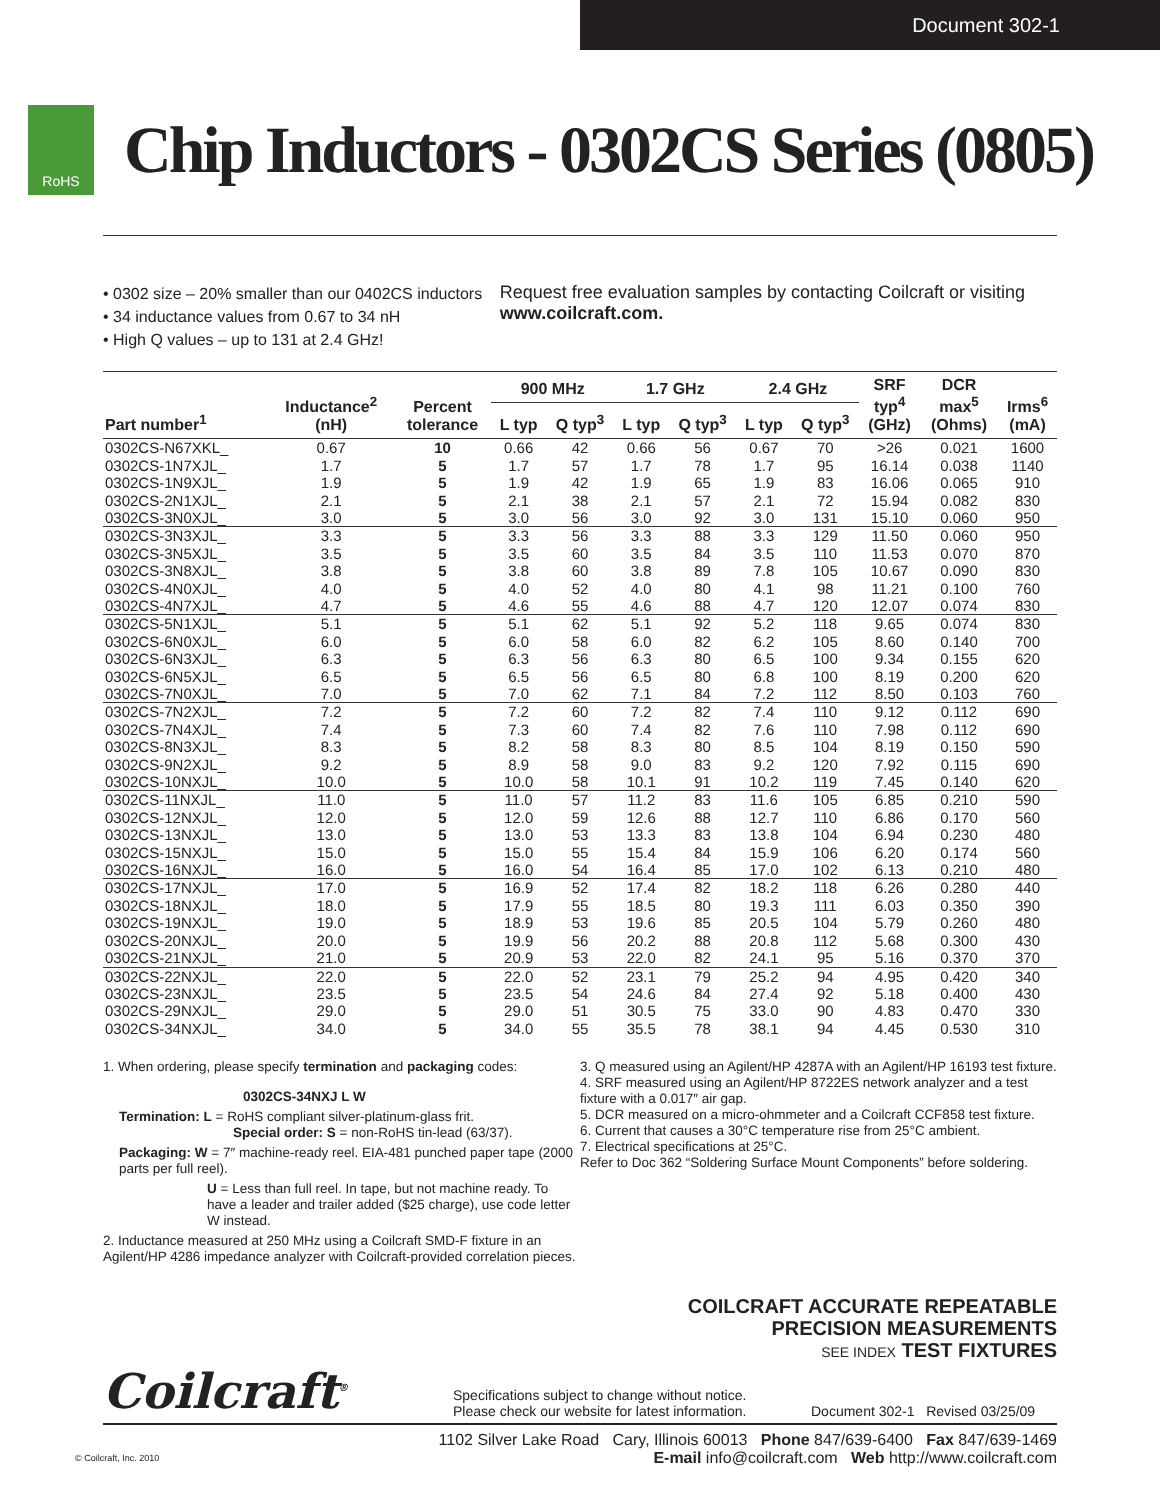Document 302-1
RoHS
Chip Inductors - 0302CS Series (0805)
• 0302 size – 20% smaller than our 0402CS inductors
• 34 inductance values from 0.67 to 34 nH
• High Q values – up to 131 at 2.4 GHz!
Request free evaluation samples by contacting Coilcraft or visiting www.coilcraft.com.
| Part number<sup>1</sup> | Inductance<sup>2</sup> (nH) | Percent tolerance | 900 MHz | | 1.7 GHz | | 2.4 GHz | | SRF typ<sup>4</sup> (GHz) | DCR max<sup>5</sup> (Ohms) | Irms<sup>6</sup> (mA) |
| --- | --- | --- | --- | --- | --- | --- | --- | --- | --- | --- | --- |
| | | | L typ | Q typ<sup>3</sup> | L typ | Q typ<sup>3</sup> | L typ | Q typ<sup>3</sup> | | | |
| 0302CS-N67XKL_ | 0.67 | 10 | 0.66 | 42 | 0.66 | 56 | 0.67 | 70 | >26 | 0.021 | 1600 |
| 0302CS-1N7XJL_ | 1.7 | 5 | 1.7 | 57 | 1.7 | 78 | 1.7 | 95 | 16.14 | 0.038 | 1140 |
| 0302CS-1N9XJL_ | 1.9 | 5 | 1.9 | 42 | 1.9 | 65 | 1.9 | 83 | 16.06 | 0.065 | 910 |
| 0302CS-2N1XJL_ | 2.1 | 5 | 2.1 | 38 | 2.1 | 57 | 2.1 | 72 | 15.94 | 0.082 | 830 |
| 0302CS-3N0XJL_ | 3.0 | 5 | 3.0 | 56 | 3.0 | 92 | 3.0 | 131 | 15.10 | 0.060 | 950 |
| 0302CS-3N3XJL_ | 3.3 | 5 | 3.3 | 56 | 3.3 | 88 | 3.3 | 129 | 11.50 | 0.060 | 950 |
| 0302CS-3N5XJL_ | 3.5 | 5 | 3.5 | 60 | 3.5 | 84 | 3.5 | 110 | 11.53 | 0.070 | 870 |
| 0302CS-3N8XJL_ | 3.8 | 5 | 3.8 | 60 | 3.8 | 89 | 7.8 | 105 | 10.67 | 0.090 | 830 |
| 0302CS-4N0XJL_ | 4.0 | 5 | 4.0 | 52 | 4.0 | 80 | 4.1 | 98 | 11.21 | 0.100 | 760 |
| 0302CS-4N7XJL_ | 4.7 | 5 | 4.6 | 55 | 4.6 | 88 | 4.7 | 120 | 12.07 | 0.074 | 830 |
| 0302CS-5N1XJL_ | 5.1 | 5 | 5.1 | 62 | 5.1 | 92 | 5.2 | 118 | 9.65 | 0.074 | 830 |
| 0302CS-6N0XJL_ | 6.0 | 5 | 6.0 | 58 | 6.0 | 82 | 6.2 | 105 | 8.60 | 0.140 | 700 |
| 0302CS-6N3XJL_ | 6.3 | 5 | 6.3 | 56 | 6.3 | 80 | 6.5 | 100 | 9.34 | 0.155 | 620 |
| 0302CS-6N5XJL_ | 6.5 | 5 | 6.5 | 56 | 6.5 | 80 | 6.8 | 100 | 8.19 | 0.200 | 620 |
| 0302CS-7N0XJL_ | 7.0 | 5 | 7.0 | 62 | 7.1 | 84 | 7.2 | 112 | 8.50 | 0.103 | 760 |
| 0302CS-7N2XJL_ | 7.2 | 5 | 7.2 | 60 | 7.2 | 82 | 7.4 | 110 | 9.12 | 0.112 | 690 |
| 0302CS-7N4XJL_ | 7.4 | 5 | 7.3 | 60 | 7.4 | 82 | 7.6 | 110 | 7.98 | 0.112 | 690 |
| 0302CS-8N3XJL_ | 8.3 | 5 | 8.2 | 58 | 8.3 | 80 | 8.5 | 104 | 8.19 | 0.150 | 590 |
| 0302CS-9N2XJL_ | 9.2 | 5 | 8.9 | 58 | 9.0 | 83 | 9.2 | 120 | 7.92 | 0.115 | 690 |
| 0302CS-10NXJL_ | 10.0 | 5 | 10.0 | 58 | 10.1 | 91 | 10.2 | 119 | 7.45 | 0.140 | 620 |
| 0302CS-11NXJL_ | 11.0 | 5 | 11.0 | 57 | 11.2 | 83 | 11.6 | 105 | 6.85 | 0.210 | 590 |
| 0302CS-12NXJL_ | 12.0 | 5 | 12.0 | 59 | 12.6 | 88 | 12.7 | 110 | 6.86 | 0.170 | 560 |
| 0302CS-13NXJL_ | 13.0 | 5 | 13.0 | 53 | 13.3 | 83 | 13.8 | 104 | 6.94 | 0.230 | 480 |
| 0302CS-15NXJL_ | 15.0 | 5 | 15.0 | 55 | 15.4 | 84 | 15.9 | 106 | 6.20 | 0.174 | 560 |
| 0302CS-16NXJL_ | 16.0 | 5 | 16.0 | 54 | 16.4 | 85 | 17.0 | 102 | 6.13 | 0.210 | 480 |
| 0302CS-17NXJL_ | 17.0 | 5 | 16.9 | 52 | 17.4 | 82 | 18.2 | 118 | 6.26 | 0.280 | 440 |
| 0302CS-18NXJL_ | 18.0 | 5 | 17.9 | 55 | 18.5 | 80 | 19.3 | 111 | 6.03 | 0.350 | 390 |
| 0302CS-19NXJL_ | 19.0 | 5 | 18.9 | 53 | 19.6 | 85 | 20.5 | 104 | 5.79 | 0.260 | 480 |
| 0302CS-20NXJL_ | 20.0 | 5 | 19.9 | 56 | 20.2 | 88 | 20.8 | 112 | 5.68 | 0.300 | 430 |
| 0302CS-21NXJL_ | 21.0 | 5 | 20.9 | 53 | 22.0 | 82 | 24.1 | 95 | 5.16 | 0.370 | 370 |
| 0302CS-22NXJL_ | 22.0 | 5 | 22.0 | 52 | 23.1 | 79 | 25.2 | 94 | 4.95 | 0.420 | 340 |
| 0302CS-23NXJL_ | 23.5 | 5 | 23.5 | 54 | 24.6 | 84 | 27.4 | 92 | 5.18 | 0.400 | 430 |
| 0302CS-29NXJL_ | 29.0 | 5 | 29.0 | 51 | 30.5 | 75 | 33.0 | 90 | 4.83 | 0.470 | 330 |
| 0302CS-34NXJL_ | 34.0 | 5 | 34.0 | 55 | 35.5 | 78 | 38.1 | 94 | 4.45 | 0.530 | 310 |
1. When ordering, please specify termination and packaging codes:
0302CS-34NXJ L W
Termination: L = RoHS compliant silver-platinum-glass frit.
Special order: S = non-RoHS tin-lead (63/37).
Packaging: W = 7″ machine-ready reel. EIA-481 punched paper tape (2000 parts per full reel).
U = Less than full reel. In tape, but not machine ready. To have a leader and trailer added ($25 charge), use code letter W instead.
2. Inductance measured at 250 MHz using a Coilcraft SMD-F fixture in an Agilent/HP 4286 impedance analyzer with Coilcraft-provided correlation pieces.
3. Q measured using an Agilent/HP 4287A with an Agilent/HP 16193 test fixture.
4. SRF measured using an Agilent/HP 8722ES network analyzer and a test fixture with a 0.017″ air gap.
5. DCR measured on a micro-ohmmeter and a Coilcraft CCF858 test fixture.
6. Current that causes a 30°C temperature rise from 25°C ambient.
7. Electrical specifications at 25°C.
Refer to Doc 362 “Soldering Surface Mount Components” before soldering.
COILCRAFT ACCURATE REPEATABLE
PRECISION MEASUREMENTS
SEE INDEX TEST FIXTURES
Coilcraft<sup>®</sup>
Specifications subject to change without notice.
Please check our website for latest information.
Document 302-1 Revised 03/25/09
© Coilcraft, Inc. 2010
1102 Silver Lake Road Cary, Illinois 60013 Phone 847/639-6400 Fax 847/639-1469
E-mail info@coilcraft.com Web http://www.coilcraft.com